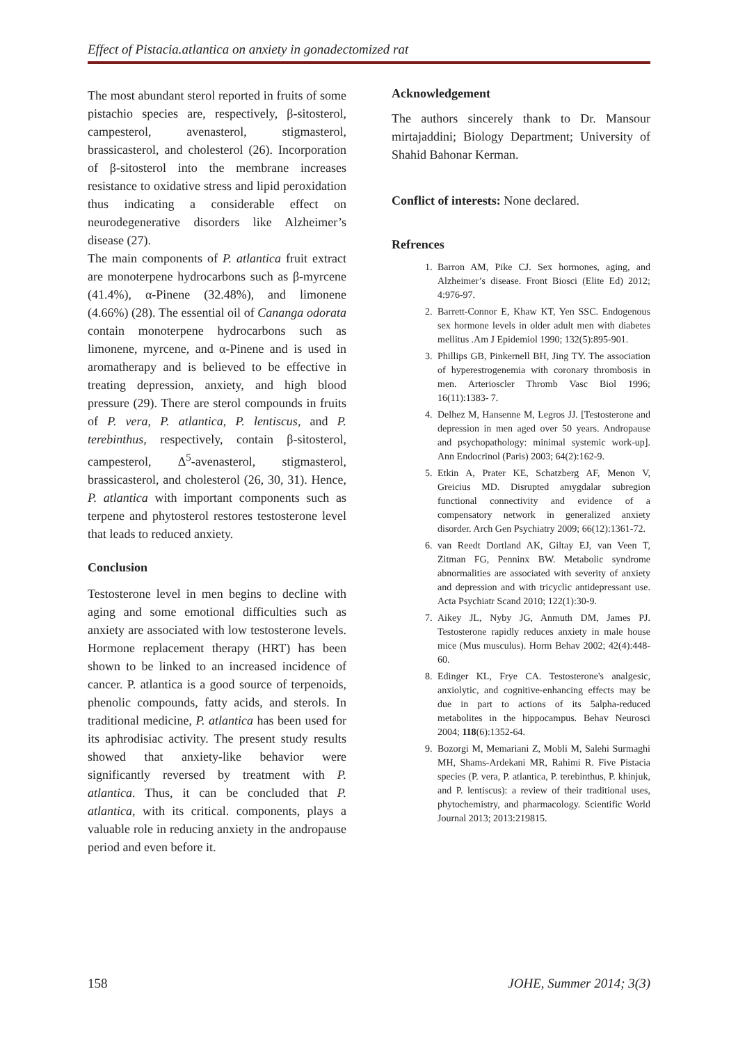Effect of Pistacia.atlantica on anxiety in gonadectomized rat
The most abundant sterol reported in fruits of some pistachio species are, respectively, β-sitosterol, campesterol, avenasterol, stigmasterol, brassicasterol, and cholesterol (26). Incorporation of β-sitosterol into the membrane increases resistance to oxidative stress and lipid peroxidation thus indicating a considerable effect on neurodegenerative disorders like Alzheimer’s disease (27).
The main components of P. atlantica fruit extract are monoterpene hydrocarbons such as β-myrcene (41.4%), α-Pinene (32.48%), and limonene (4.66%) (28). The essential oil of Cananga odorata contain monoterpene hydrocarbons such as limonene, myrcene, and α-Pinene and is used in aromatherapy and is believed to be effective in treating depression, anxiety, and high blood pressure (29). There are sterol compounds in fruits of P. vera, P. atlantica, P. lentiscus, and P. terebinthus, respectively, contain β-sitosterol, campesterol, Δ<sup>5</sup>-avenasterol, stigmasterol, brassicasterol, and cholesterol (26, 30, 31). Hence, P. atlantica with important components such as terpene and phytosterol restores testosterone level that leads to reduced anxiety.
Conclusion
Testosterone level in men begins to decline with aging and some emotional difficulties such as anxiety are associated with low testosterone levels. Hormone replacement therapy (HRT) has been shown to be linked to an increased incidence of cancer. P. atlantica is a good source of terpenoids, phenolic compounds, fatty acids, and sterols. In traditional medicine, P. atlantica has been used for its aphrodisiac activity. The present study results showed that anxiety-like behavior were significantly reversed by treatment with P. atlantica. Thus, it can be concluded that P. atlantica, with its critical. components, plays a valuable role in reducing anxiety in the andropause period and even before it.
Acknowledgement
The authors sincerely thank to Dr. Mansour mirtajaddini; Biology Department; University of Shahid Bahonar Kerman.
Conflict of interests: None declared.
Refrences
1. Barron AM, Pike CJ. Sex hormones, aging, and Alzheimer’s disease. Front Biosci (Elite Ed) 2012; 4:976-97.
2. Barrett-Connor E, Khaw KT, Yen SSC. Endogenous sex hormone levels in older adult men with diabetes mellitus .Am J Epidemiol 1990; 132(5):895-901.
3. Phillips GB, Pinkernell BH, Jing TY. The association of hyperestrogenemia with coronary thrombosis in men. Arterioscler Thromb Vasc Biol 1996; 16(11):1383- 7.
4. Delhez M, Hansenne M, Legros JJ. [Testosterone and depression in men aged over 50 years. Andropause and psychopathology: minimal systemic work-up]. Ann Endocrinol (Paris) 2003; 64(2):162-9.
5. Etkin A, Prater KE, Schatzberg AF, Menon V, Greicius MD. Disrupted amygdalar subregion functional connectivity and evidence of a compensatory network in generalized anxiety disorder. Arch Gen Psychiatry 2009; 66(12):1361-72.
6. van Reedt Dortland AK, Giltay EJ, van Veen T, Zitman FG, Penninx BW. Metabolic syndrome abnormalities are associated with severity of anxiety and depression and with tricyclic antidepressant use. Acta Psychiatr Scand 2010; 122(1):30-9.
7. Aikey JL, Nyby JG, Anmuth DM, James PJ. Testosterone rapidly reduces anxiety in male house mice (Mus musculus). Horm Behav 2002; 42(4):448-60.
8. Edinger KL, Frye CA. Testosterone's analgesic, anxiolytic, and cognitive-enhancing effects may be due in part to actions of its 5alpha-reduced metabolites in the hippocampus. Behav Neurosci 2004; 118(6):1352-64.
9. Bozorgi M, Memariani Z, Mobli M, Salehi Surmaghi MH, Shams-Ardekani MR, Rahimi R. Five Pistacia species (P. vera, P. atlantica, P. terebinthus, P. khinjuk, and P. lentiscus): a review of their traditional uses, phytochemistry, and pharmacology. Scientific World Journal 2013; 2013:219815.
158 JOHE, Summer 2014; 3(3)